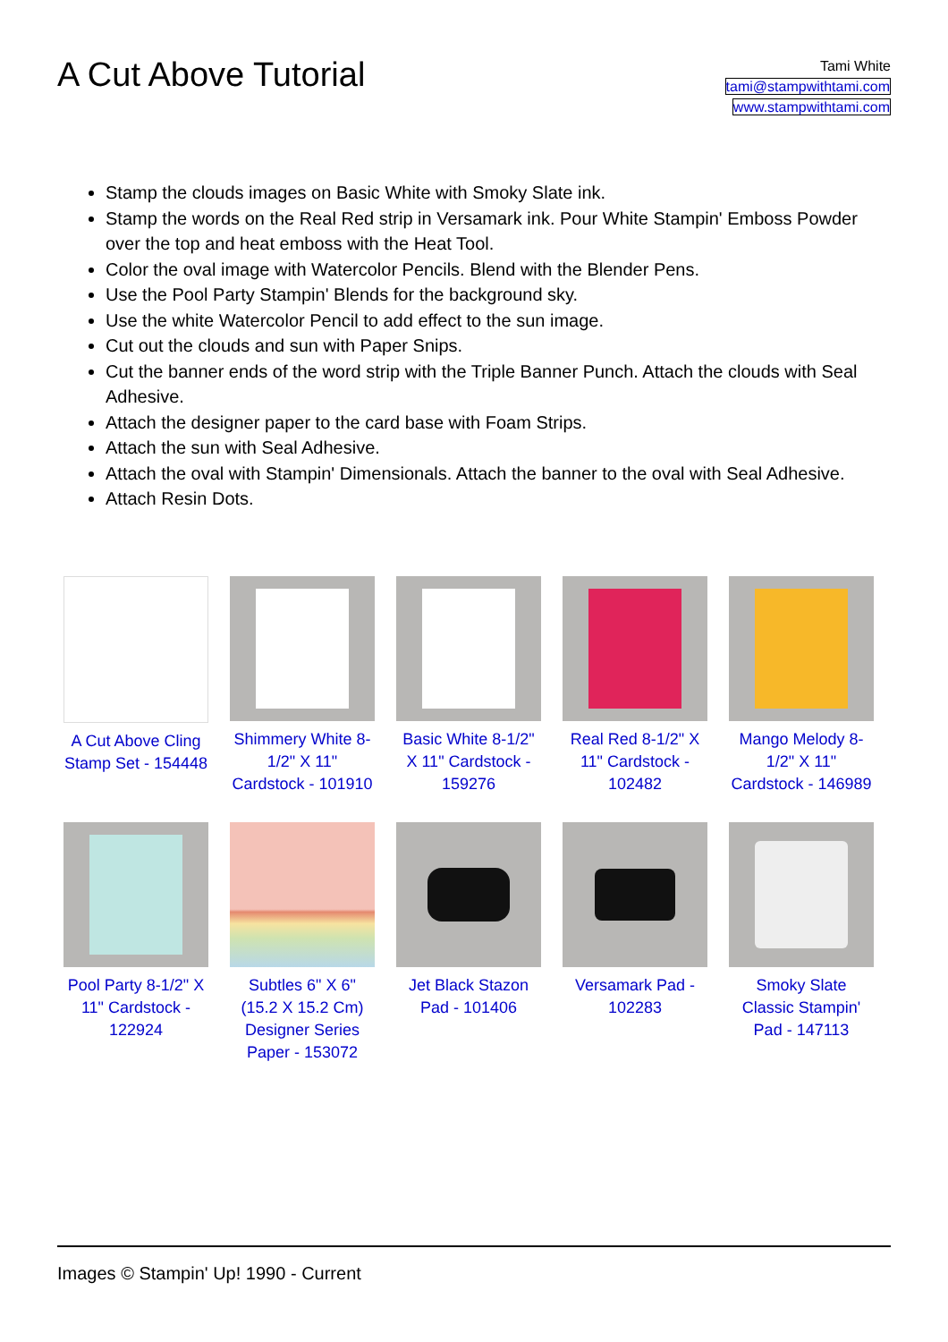A Cut Above Tutorial
Tami White
tami@stampwithtami.com
www.stampwithtami.com
Stamp the clouds images on Basic White with Smoky Slate ink.
Stamp the words on the Real Red strip in Versamark ink. Pour White Stampin' Emboss Powder over the top and heat emboss with the Heat Tool.
Color the oval image with Watercolor Pencils. Blend with the Blender Pens.
Use the Pool Party Stampin' Blends for the background sky.
Use the white Watercolor Pencil to add effect to the sun image.
Cut out the clouds and sun with Paper Snips.
Cut the banner ends of the word strip with the Triple Banner Punch. Attach the clouds with Seal Adhesive.
Attach the designer paper to the card base with Foam Strips.
Attach the sun with Seal Adhesive.
Attach the oval with Stampin' Dimensionals. Attach the banner to the oval with Seal Adhesive.
Attach Resin Dots.
A Cut Above Cling Stamp Set - 154448
Shimmery White 8-1/2" X 11" Cardstock - 101910
Basic White 8-1/2" X 11" Cardstock - 159276
Real Red 8-1/2" X 11" Cardstock - 102482
Mango Melody 8-1/2" X 11" Cardstock - 146989
Pool Party 8-1/2" X 11" Cardstock - 122924
Subtles 6" X 6" (15.2 X 15.2 Cm) Designer Series Paper - 153072
Jet Black Stazon Pad - 101406
Versamark Pad - 102283
Smoky Slate Classic Stampin' Pad - 147113
Images © Stampin' Up! 1990 - Current